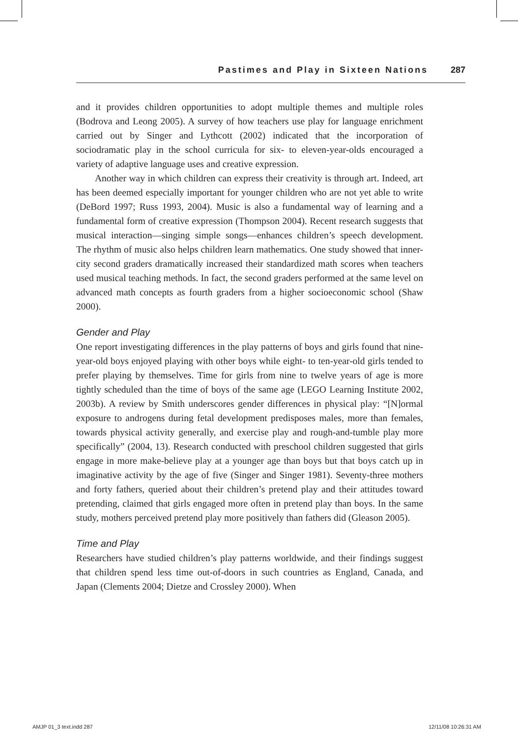Pastimes and Play in Sixteen Nations 287
and it provides children opportunities to adopt multiple themes and multiple roles (Bodrova and Leong 2005). A survey of how teachers use play for language enrichment carried out by Singer and Lythcott (2002) indicated that the incorporation of sociodramatic play in the school curricula for six- to eleven-year-olds encouraged a variety of adaptive language uses and creative expression.
Another way in which children can express their creativity is through art. Indeed, art has been deemed especially important for younger children who are not yet able to write (DeBord 1997; Russ 1993, 2004). Music is also a fundamental way of learning and a fundamental form of creative expression (Thompson 2004). Recent research suggests that musical interaction—singing simple songs—enhances children’s speech development. The rhythm of music also helps children learn mathematics. One study showed that inner-city second graders dramatically increased their standardized math scores when teachers used musical teaching methods. In fact, the second graders performed at the same level on advanced math concepts as fourth graders from a higher socioeconomic school (Shaw 2000).
Gender and Play
One report investigating differences in the play patterns of boys and girls found that nine-year-old boys enjoyed playing with other boys while eight- to ten-year-old girls tended to prefer playing by themselves. Time for girls from nine to twelve years of age is more tightly scheduled than the time of boys of the same age (LEGO Learning Institute 2002, 2003b). A review by Smith underscores gender differences in physical play: “[N]ormal exposure to androgens during fetal development predisposes males, more than females, towards physical activity generally, and exercise play and rough-and-tumble play more specifically” (2004, 13). Research conducted with preschool children suggested that girls engage in more make-believe play at a younger age than boys but that boys catch up in imaginative activity by the age of five (Singer and Singer 1981). Seventy-three mothers and forty fathers, queried about their children’s pretend play and their attitudes toward pretending, claimed that girls engaged more often in pretend play than boys. In the same study, mothers perceived pretend play more positively than fathers did (Gleason 2005).
Time and Play
Researchers have studied children’s play patterns worldwide, and their findings suggest that children spend less time out-of-doors in such countries as England, Canada, and Japan (Clements 2004; Dietze and Crossley 2000). When
AMJP 01_3 text.indd 287 12/11/08 10:26:31 AM